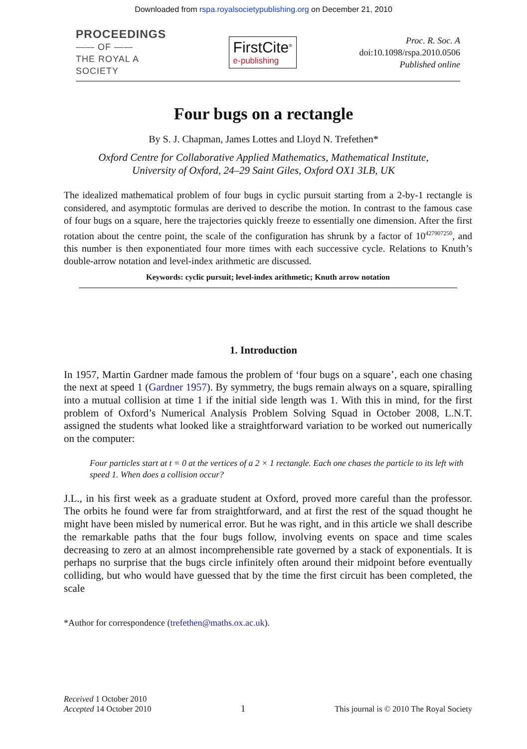Downloaded from rspa.royalsocietypublishing.org on December 21, 2010
PROCEEDINGS
—— OF ——
THE ROYAL A
SOCIETY
FirstCite<sup>®</sup>
e-publishing
Proc. R. Soc. A
doi:10.1098/rspa.2010.0506
Published online
Four bugs on a rectangle
By S. J. Chapman, James Lottes and Lloyd N. Trefethen*
Oxford Centre for Collaborative Applied Mathematics, Mathematical Institute,
University of Oxford, 24–29 Saint Giles, Oxford OX1 3LB, UK
The idealized mathematical problem of four bugs in cyclic pursuit starting from a 2-by-1 rectangle is considered, and asymptotic formulas are derived to describe the motion. In contrast to the famous case of four bugs on a square, here the trajectories quickly freeze to essentially one dimension. After the first rotation about the centre point, the scale of the configuration has shrunk by a factor of 10<sup>427907250</sup>, and this number is then exponentiated four more times with each successive cycle. Relations to Knuth’s double-arrow notation and level-index arithmetic are discussed.
Keywords: cyclic pursuit; level-index arithmetic; Knuth arrow notation
1. Introduction
In 1957, Martin Gardner made famous the problem of ‘four bugs on a square’, each one chasing the next at speed 1 (Gardner 1957). By symmetry, the bugs remain always on a square, spiralling into a mutual collision at time 1 if the initial side length was 1. With this in mind, for the first problem of Oxford’s Numerical Analysis Problem Solving Squad in October 2008, L.N.T. assigned the students what looked like a straightforward variation to be worked out numerically on the computer:
Four particles start at t = 0 at the vertices of a 2 × 1 rectangle. Each one chases the particle to its left with speed 1. When does a collision occur?
J.L., in his first week as a graduate student at Oxford, proved more careful than the professor. The orbits he found were far from straightforward, and at first the rest of the squad thought he might have been misled by numerical error. But he was right, and in this article we shall describe the remarkable paths that the four bugs follow, involving events on space and time scales decreasing to zero at an almost incomprehensible rate governed by a stack of exponentials. It is perhaps no surprise that the bugs circle infinitely often around their midpoint before eventually colliding, but who would have guessed that by the time the first circuit has been completed, the scale
*Author for correspondence (trefethen@maths.ox.ac.uk).
Received 1 October 2010
Accepted 14 October 2010
1
This journal is © 2010 The Royal Society